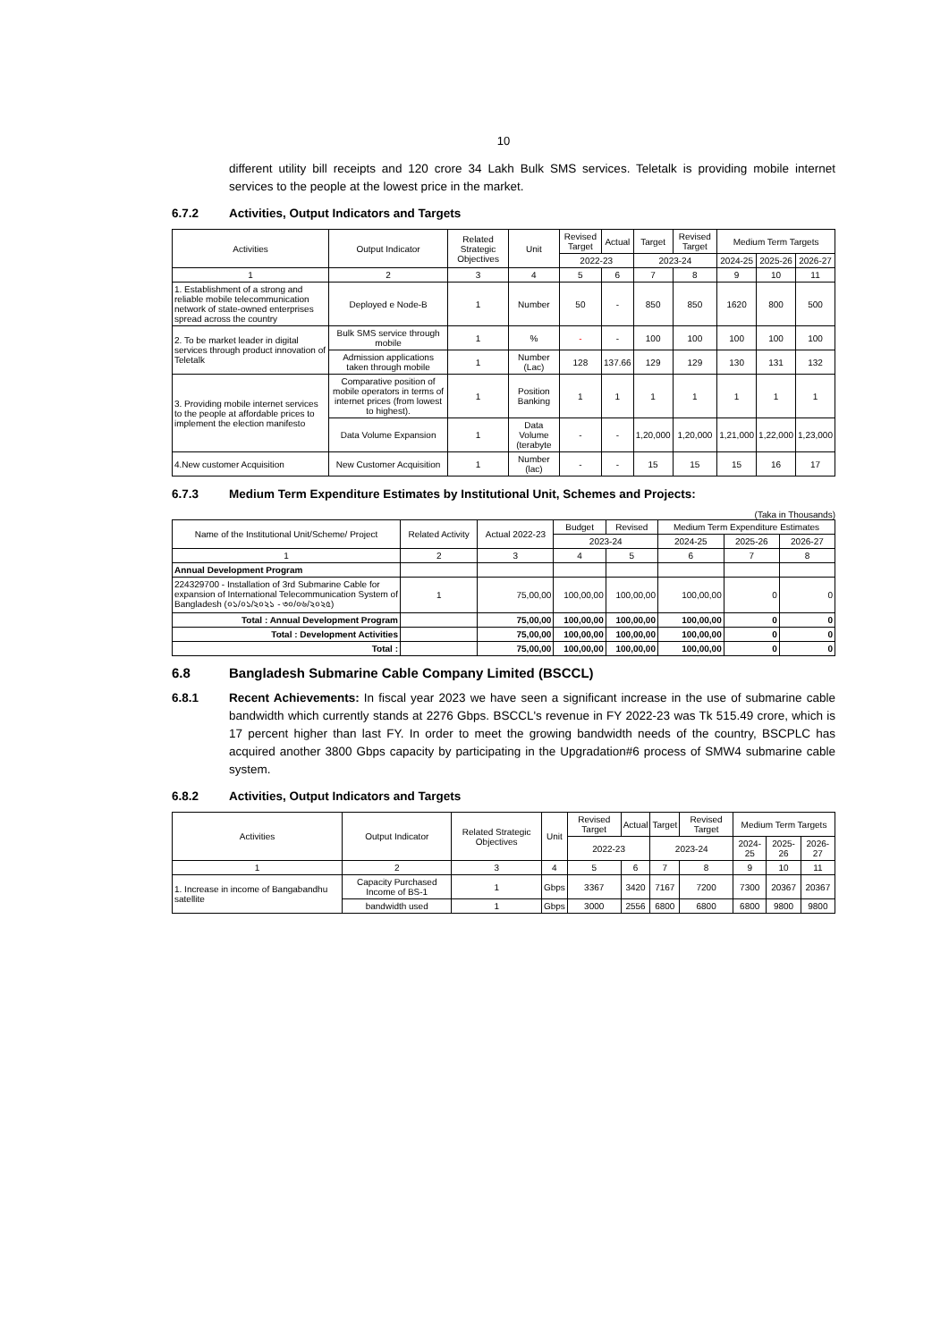10
different utility bill receipts and 120 crore 34 Lakh Bulk SMS services. Teletalk is providing mobile internet services to the people at the lowest price in the market.
6.7.2 Activities, Output Indicators and Targets
| Activities | Output Indicator | Related Strategic Objectives | Unit | Revised Target | Actual | Target | Revised Target | Medium Term Targets | | |
| --- | --- | --- | --- | --- | --- | --- | --- | --- | --- | --- |
| | | | | 2022-23 | | 2023-24 | | 2024-25 | 2025-26 | 2026-27 |
| 1 | 2 | 3 | 4 | 5 | 6 | 7 | 8 | 9 | 10 | 11 |
| 1. Establishment of a strong and reliable mobile telecommunication network of state-owned enterprises spread across the country | Deployed e Node-B | 1 | Number | 50 | - | 850 | 850 | 1620 | 800 | 500 |
| 2. To be market leader in digital services through product innovation of Teletalk | Bulk SMS service through mobile | 1 | % | - | - | 100 | 100 | 100 | 100 | 100 |
| | Admission applications taken through mobile | 1 | Number (Lac) | 128 | 137.66 | 129 | 129 | 130 | 131 | 132 |
| 3. Providing mobile internet services to the people at affordable prices to implement the election manifesto | Comparative position of mobile operators in terms of internet prices (from lowest to highest). | 1 | Position Banking | 1 | 1 | 1 | 1 | 1 | 1 | 1 |
| | Data Volume Expansion | 1 | Data Volume (terabyte | - | - | 1,20,000 | 1,20,000 | 1,21,000 | 1,22,000 | 1,23,000 |
| 4.New customer Acquisition | New Customer Acquisition | 1 | Number (lac) | - | - | 15 | 15 | 15 | 16 | 17 |
6.7.3 Medium Term Expenditure Estimates by Institutional Unit, Schemes and Projects:
(Taka in Thousands)
| Name of the Institutional Unit/Scheme/ Project | Related Activity | Actual 2022-23 | Budget | Revised | Medium Term Expenditure Estimates | | |
| --- | --- | --- | --- | --- | --- | --- | --- |
| | | | 2023-24 | | 2024-25 | 2025-26 | 2026-27 |
| 1 | 2 | 3 | 4 | 5 | 6 | 7 | 8 |
| Annual Development Program | | | | | | | |
| 224329700 - Installation of 3rd Submarine Cable for expansion of International Telecommunication System of Bangladesh (০১/০১/২০২১ - ৩০/০৬/২০২৫) | 1 | 75,00,00 | 100,00,00 | 100,00,00 | 100,00,00 | 0 | 0 |
| Total : Annual Development Program | | 75,00,00 | 100,00,00 | 100,00,00 | 100,00,00 | 0 | 0 |
| Total : Development Activities | | 75,00,00 | 100,00,00 | 100,00,00 | 100,00,00 | 0 | 0 |
| Total : | | 75,00,00 | 100,00,00 | 100,00,00 | 100,00,00 | 0 | 0 |
6.8 Bangladesh Submarine Cable Company Limited (BSCCL)
6.8.1 Recent Achievements: In fiscal year 2023 we have seen a significant increase in the use of submarine cable bandwidth which currently stands at 2276 Gbps. BSCCL's revenue in FY 2022-23 was Tk 515.49 crore, which is 17 percent higher than last FY. In order to meet the growing bandwidth needs of the country, BSCPLC has acquired another 3800 Gbps capacity by participating in the Upgradation#6 process of SMW4 submarine cable system.
6.8.2 Activities, Output Indicators and Targets
| Activities | Output Indicator | Related Strategic Objectives | Unit | Revised Target | Actual | Target | Revised Target | Medium Term Targets | | |
| --- | --- | --- | --- | --- | --- | --- | --- | --- | --- | --- |
| | | | | 2022-23 | | 2023-24 | | 2024-25 | 2025-26 | 2026-27 |
| 1 | 2 | 3 | 4 | 5 | 6 | 7 | 8 | 9 | 10 | 11 |
| 1. Increase in income of Bangabandhu satellite | Capacity Purchased Income of BS-1 | 1 | Gbps | 3367 | 3420 | 7167 | 7200 | 7300 | 20367 | 20367 |
| | bandwidth used | 1 | Gbps | 3000 | 2556 | 6800 | 6800 | 6800 | 9800 | 9800 |